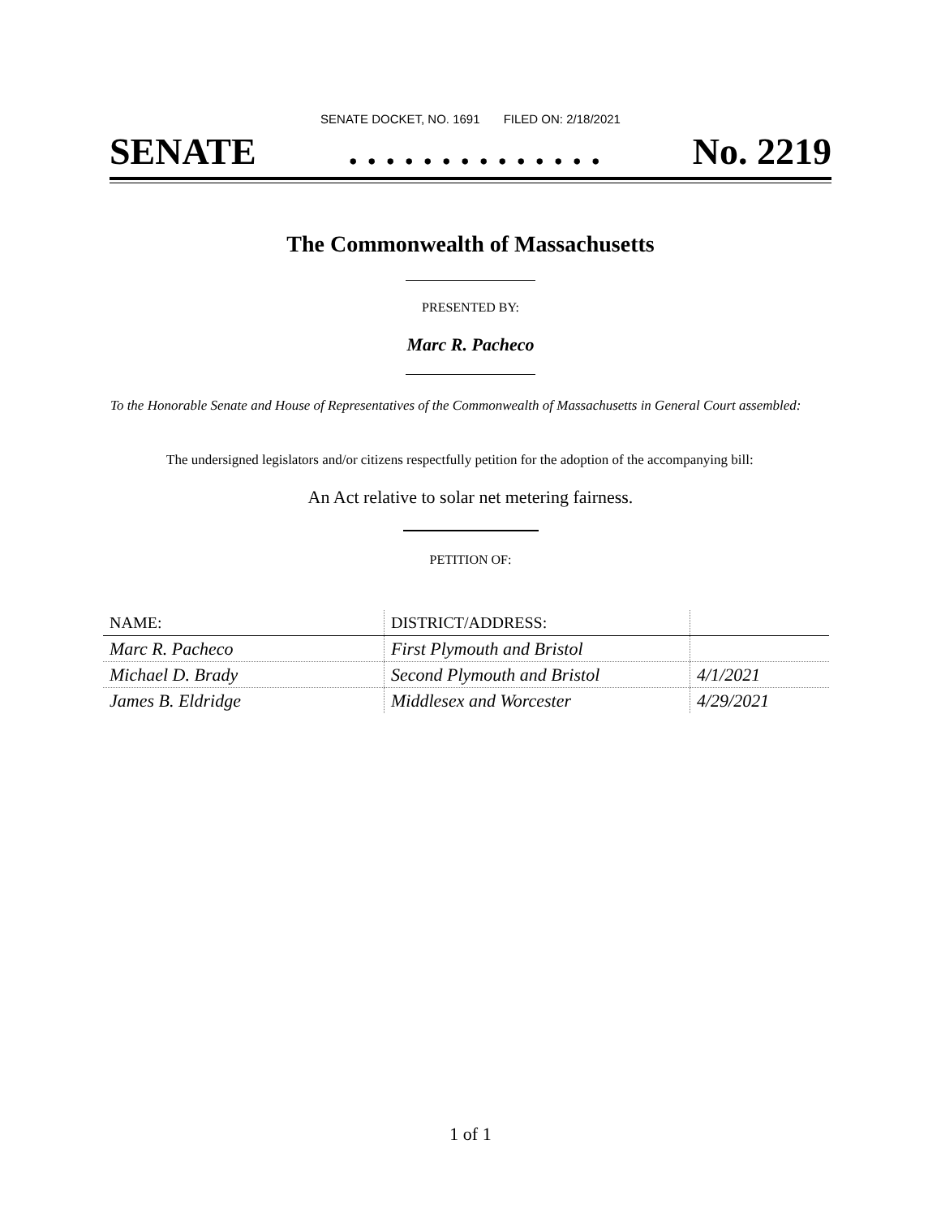SENATE DOCKET, NO. 1691 FILED ON: 2/18/2021
SENATE. . . . . . . . . . . . . . No. 2219
The Commonwealth of Massachusetts
PRESENTED BY:
Marc R. Pacheco
To the Honorable Senate and House of Representatives of the Commonwealth of Massachusetts in General Court assembled:
The undersigned legislators and/or citizens respectfully petition for the adoption of the accompanying bill:
An Act relative to solar net metering fairness.
PETITION OF:
| NAME: | DISTRICT/ADDRESS: | |
| --- | --- | --- |
| Marc R. Pacheco | First Plymouth and Bristol | |
| Michael D. Brady | Second Plymouth and Bristol | 4/1/2021 |
| James B. Eldridge | Middlesex and Worcester | 4/29/2021 |
1 of 1